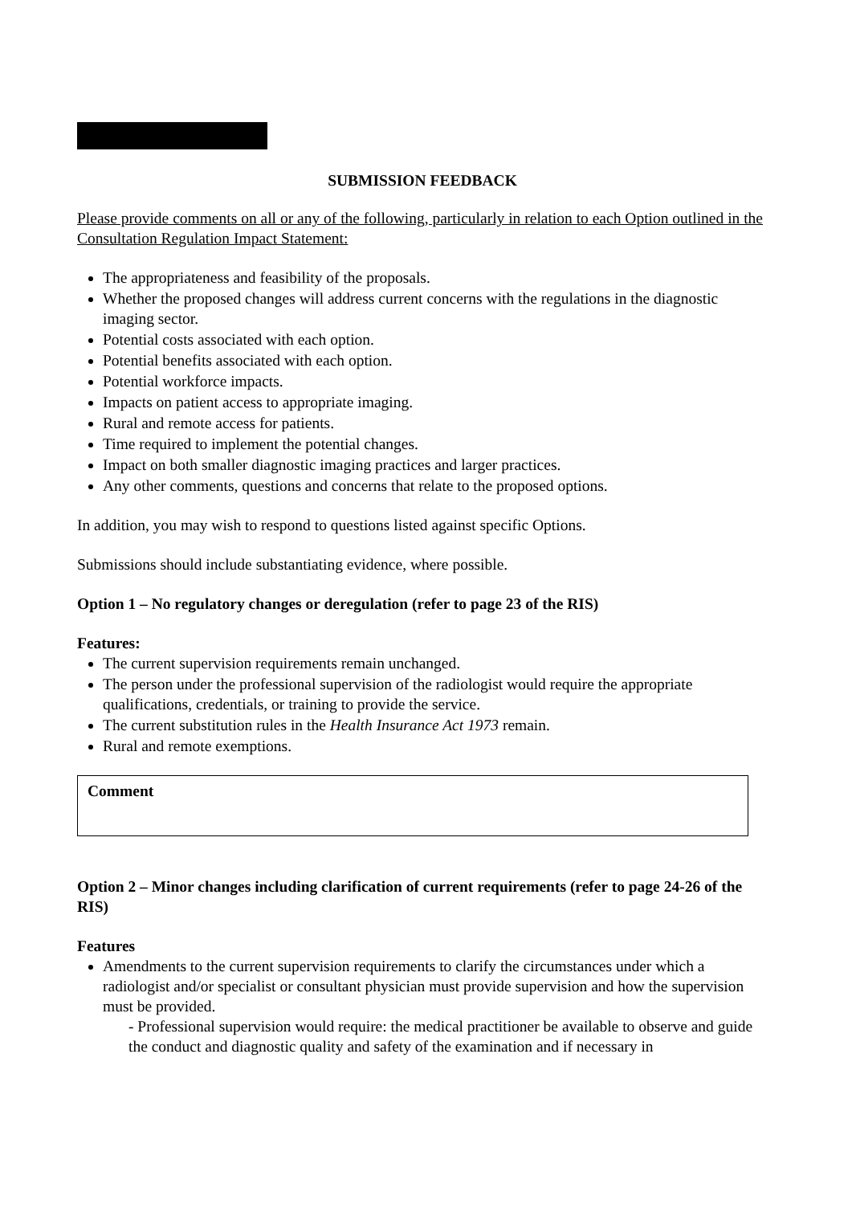SUBMISSION FEEDBACK
Please provide comments on all or any of the following, particularly in relation to each Option outlined in the Consultation Regulation Impact Statement:
The appropriateness and feasibility of the proposals.
Whether the proposed changes will address current concerns with the regulations in the diagnostic imaging sector.
Potential costs associated with each option.
Potential benefits associated with each option.
Potential workforce impacts.
Impacts on patient access to appropriate imaging.
Rural and remote access for patients.
Time required to implement the potential changes.
Impact on both smaller diagnostic imaging practices and larger practices.
Any other comments, questions and concerns that relate to the proposed options.
In addition, you may wish to respond to questions listed against specific Options.
Submissions should include substantiating evidence, where possible.
Option 1 – No regulatory changes or deregulation (refer to page 23 of the RIS)
Features:
The current supervision requirements remain unchanged.
The person under the professional supervision of the radiologist would require the appropriate qualifications, credentials, or training to provide the service.
The current substitution rules in the Health Insurance Act 1973 remain.
Rural and remote exemptions.
Comment
Option 2 – Minor changes including clarification of current requirements (refer to page 24-26 of the RIS)
Features
Amendments to the current supervision requirements to clarify the circumstances under which a radiologist and/or specialist or consultant physician must provide supervision and how the supervision must be provided.
- Professional supervision would require: the medical practitioner be available to observe and guide the conduct and diagnostic quality and safety of the examination and if necessary in